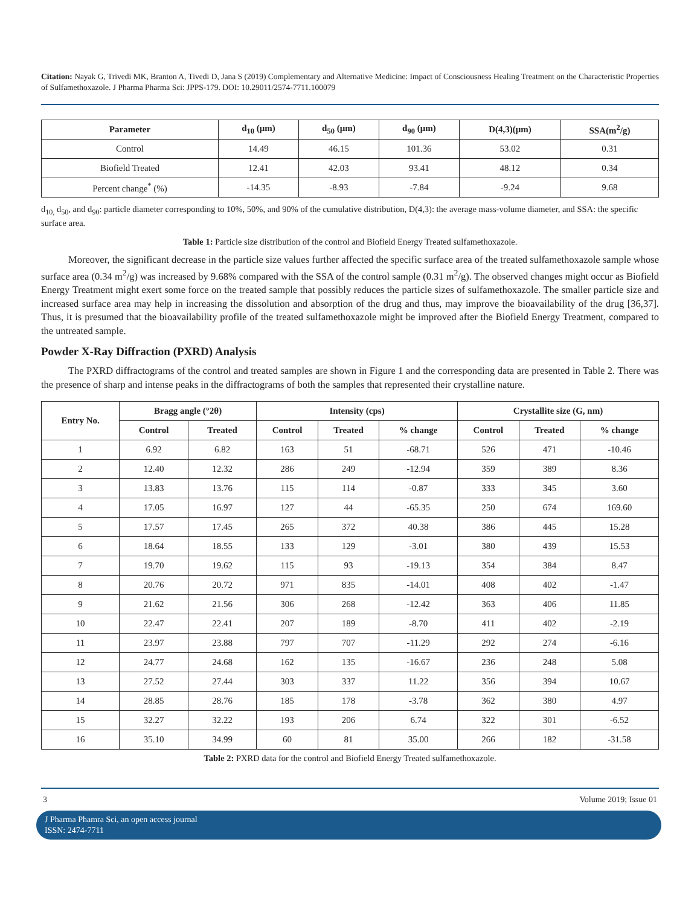Citation: Nayak G, Trivedi MK, Branton A, Tivedi D, Jana S (2019) Complementary and Alternative Medicine: Impact of Consciousness Healing Treatment on the Characteristic Properties of Sulfamethoxazole. J Pharma Pharma Sci: JPPS-179. DOI: 10.29011/2574-7711.100079
| Parameter | d<sub>10</sub> (μm) | d<sub>50</sub> (μm) | d<sub>90</sub> (μm) | D(4,3)(μm) | SSA(m<sup>2</sup>/g) |
| --- | --- | --- | --- | --- | --- |
| Control | 14.49 | 46.15 | 101.36 | 53.02 | 0.31 |
| Biofield Treated | 12.41 | 42.03 | 93.41 | 48.12 | 0.34 |
| Percent change<sup>*</sup> (%) | -14.35 | -8.93 | -7.84 | -9.24 | 9.68 |
d<sub>10,</sub> d<sub>50</sub>, and d<sub>90</sub>: particle diameter corresponding to 10%, 50%, and 90% of the cumulative distribution, D(4,3): the average mass-volume diameter, and SSA: the specific surface area.
Table 1: Particle size distribution of the control and Biofield Energy Treated sulfamethoxazole.
Moreover, the significant decrease in the particle size values further affected the specific surface area of the treated sulfamethoxazole sample whose surface area (0.34 m<sup>2</sup>/g) was increased by 9.68% compared with the SSA of the control sample (0.31 m<sup>2</sup>/g). The observed changes might occur as Biofield Energy Treatment might exert some force on the treated sample that possibly reduces the particle sizes of sulfamethoxazole. The smaller particle size and increased surface area may help in increasing the dissolution and absorption of the drug and thus, may improve the bioavailability of the drug [36,37]. Thus, it is presumed that the bioavailability profile of the treated sulfamethoxazole might be improved after the Biofield Energy Treatment, compared to the untreated sample.
Powder X-Ray Diffraction (PXRD) Analysis
The PXRD diffractograms of the control and treated samples are shown in Figure 1 and the corresponding data are presented in Table 2. There was the presence of sharp and intense peaks in the diffractograms of both the samples that represented their crystalline nature.
| Entry No. | Bragg angle (°2θ) | | Intensity (cps) | | | Crystallite size (G, nm) | | |
| --- | --- | --- | --- | --- | --- | --- | --- | --- |
| | Control | Treated | Control | Treated | % change | Control | Treated | % change |
| 1 | 6.92 | 6.82 | 163 | 51 | -68.71 | 526 | 471 | -10.46 |
| 2 | 12.40 | 12.32 | 286 | 249 | -12.94 | 359 | 389 | 8.36 |
| 3 | 13.83 | 13.76 | 115 | 114 | -0.87 | 333 | 345 | 3.60 |
| 4 | 17.05 | 16.97 | 127 | 44 | -65.35 | 250 | 674 | 169.60 |
| 5 | 17.57 | 17.45 | 265 | 372 | 40.38 | 386 | 445 | 15.28 |
| 6 | 18.64 | 18.55 | 133 | 129 | -3.01 | 380 | 439 | 15.53 |
| 7 | 19.70 | 19.62 | 115 | 93 | -19.13 | 354 | 384 | 8.47 |
| 8 | 20.76 | 20.72 | 971 | 835 | -14.01 | 408 | 402 | -1.47 |
| 9 | 21.62 | 21.56 | 306 | 268 | -12.42 | 363 | 406 | 11.85 |
| 10 | 22.47 | 22.41 | 207 | 189 | -8.70 | 411 | 402 | -2.19 |
| 11 | 23.97 | 23.88 | 797 | 707 | -11.29 | 292 | 274 | -6.16 |
| 12 | 24.77 | 24.68 | 162 | 135 | -16.67 | 236 | 248 | 5.08 |
| 13 | 27.52 | 27.44 | 303 | 337 | 11.22 | 356 | 394 | 10.67 |
| 14 | 28.85 | 28.76 | 185 | 178 | -3.78 | 362 | 380 | 4.97 |
| 15 | 32.27 | 32.22 | 193 | 206 | 6.74 | 322 | 301 | -6.52 |
| 16 | 35.10 | 34.99 | 60 | 81 | 35.00 | 266 | 182 | -31.58 |
Table 2: PXRD data for the control and Biofield Energy Treated sulfamethoxazole.
3 Volume 2019; Issue 01
J Pharma Phamra Sci, an open access journal
ISSN: 2474-7711